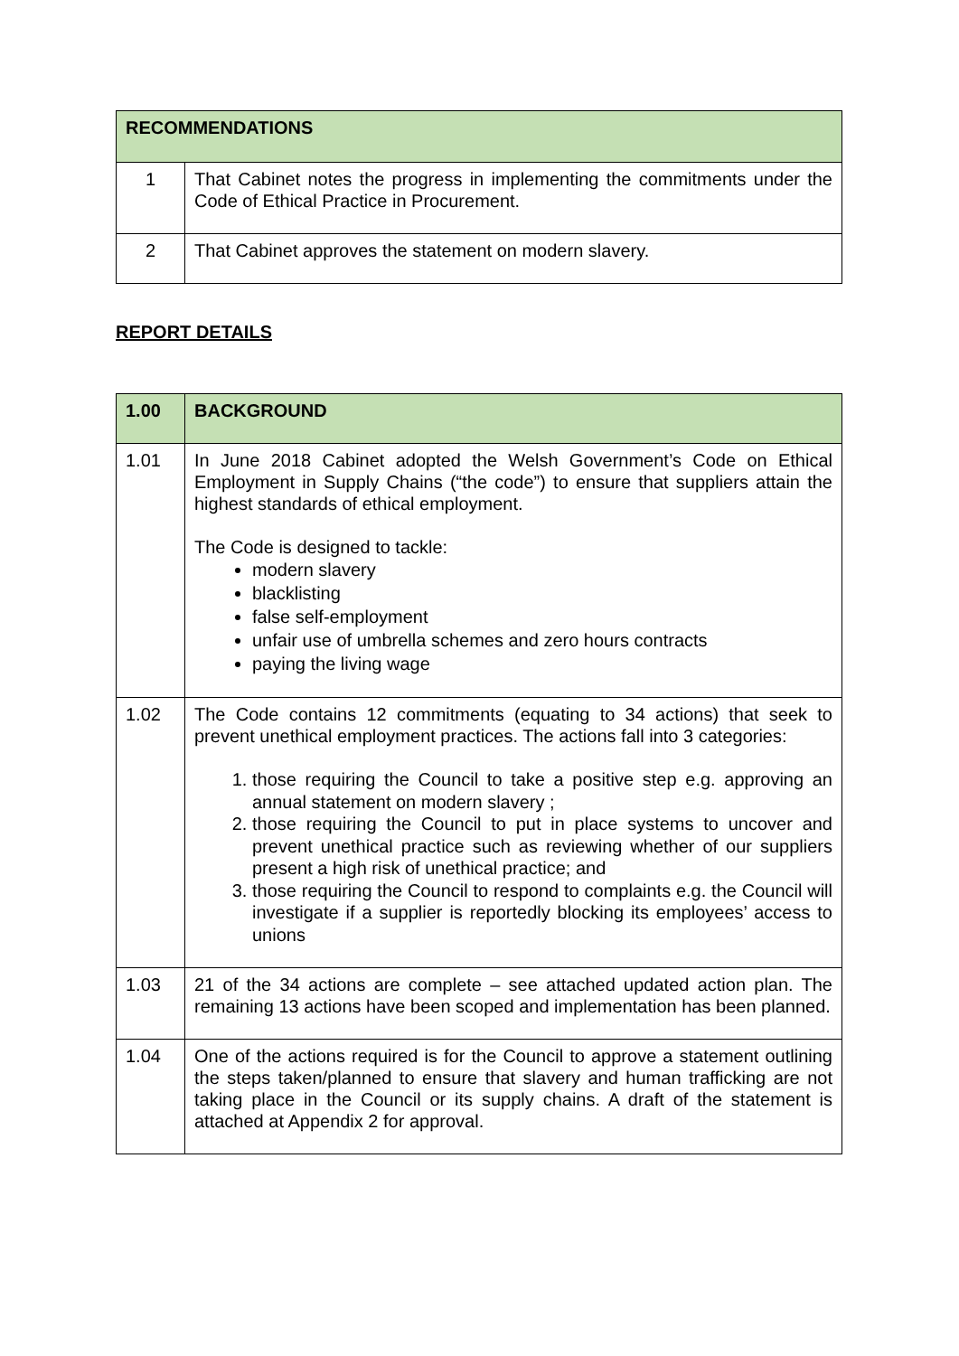| RECOMMENDATIONS | |
| --- | --- |
| 1 | That Cabinet notes the progress in implementing the commitments under the Code of Ethical Practice in Procurement. |
| 2 | That Cabinet approves the statement on modern slavery. |
REPORT DETAILS
| 1.00 | BACKGROUND |
| --- | --- |
| 1.01 | In June 2018 Cabinet adopted the Welsh Government’s Code on Ethical Employment in Supply Chains (“the code”) to ensure that suppliers attain the highest standards of ethical employment. The Code is designed to tackle: modern slavery blacklisting false self-employment unfair use of umbrella schemes and zero hours contracts paying the living wage |
| 1.02 | The Code contains 12 commitments (equating to 34 actions) that seek to prevent unethical employment practices. The actions fall into 3 categories: 1. those requiring the Council to take a positive step e.g. approving an annual statement on modern slavery ; 2. those requiring the Council to put in place systems to uncover and prevent unethical practice such as reviewing whether of our suppliers present a high risk of unethical practice; and 3. those requiring the Council to respond to complaints e.g. the Council will investigate if a supplier is reportedly blocking its employees’ access to unions |
| 1.03 | 21 of the 34 actions are complete – see attached updated action plan. The remaining 13 actions have been scoped and implementation has been planned. |
| 1.04 | One of the actions required is for the Council to approve a statement outlining the steps taken/planned to ensure that slavery and human trafficking are not taking place in the Council or its supply chains. A draft of the statement is attached at Appendix 2 for approval. |